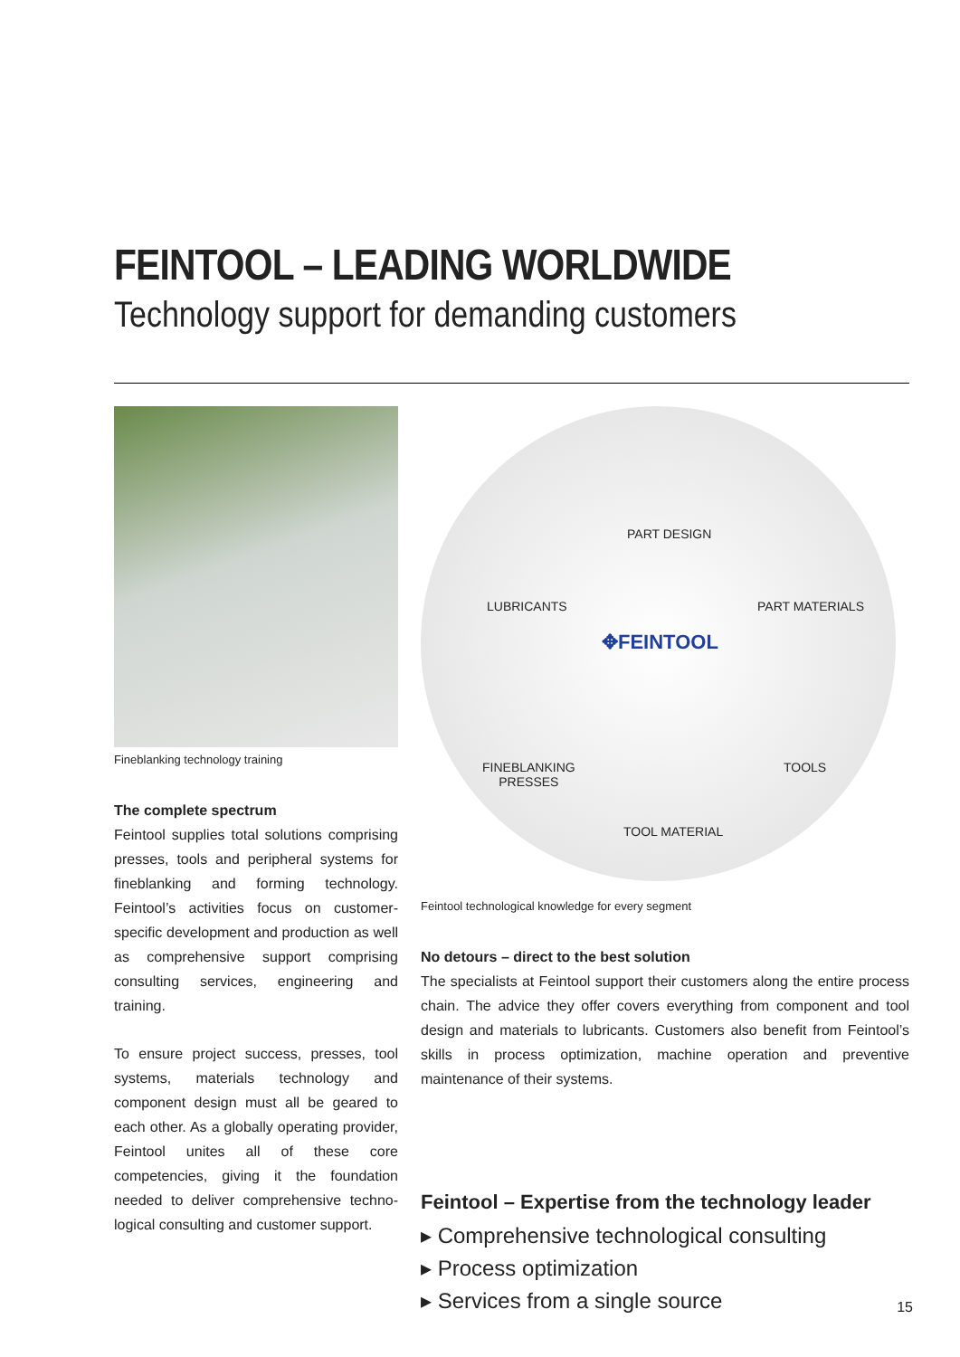FEINTOOL – LEADING WORLDWIDE
Technology support for demanding customers
Fineblanking technology training
The complete spectrum
Feintool supplies total solutions comprising presses, tools and peripheral systems for fine­blanking and forming technology. Feintool’s ac­tivities focus on customer-specific development and production as well as comprehensive sup­port comprising consulting services, engineer­ing and training.
To ensure project success, presses, tool sys­tems, materials technology and component design must all be geared to each other. As a globally operating provider, Feintool unites all of these core competencies, giving it the founda­tion needed to deliver comprehensive techno­logical consulting and customer support.
PART DESIGN
LUBRICANTS PART MATERIALS
✥FEINTOOL
FINEBLANKING
PRESSES
TOOLS
TOOL MATERIAL
Feintool technological knowledge for every segment
No detours – direct to the best solution
The specialists at Feintool support their customers along the entire process chain. The advice they offer covers everything from component and tool design and ma­terials to lubricants. Customers also benefit from Feintool’s skills in process optimi­zation, machine operation and preventive maintenance of their systems.
Feintool – Expertise from the technology leader
▸ Comprehensive technological consulting
▸ Process optimization
▸ Services from a single source
15